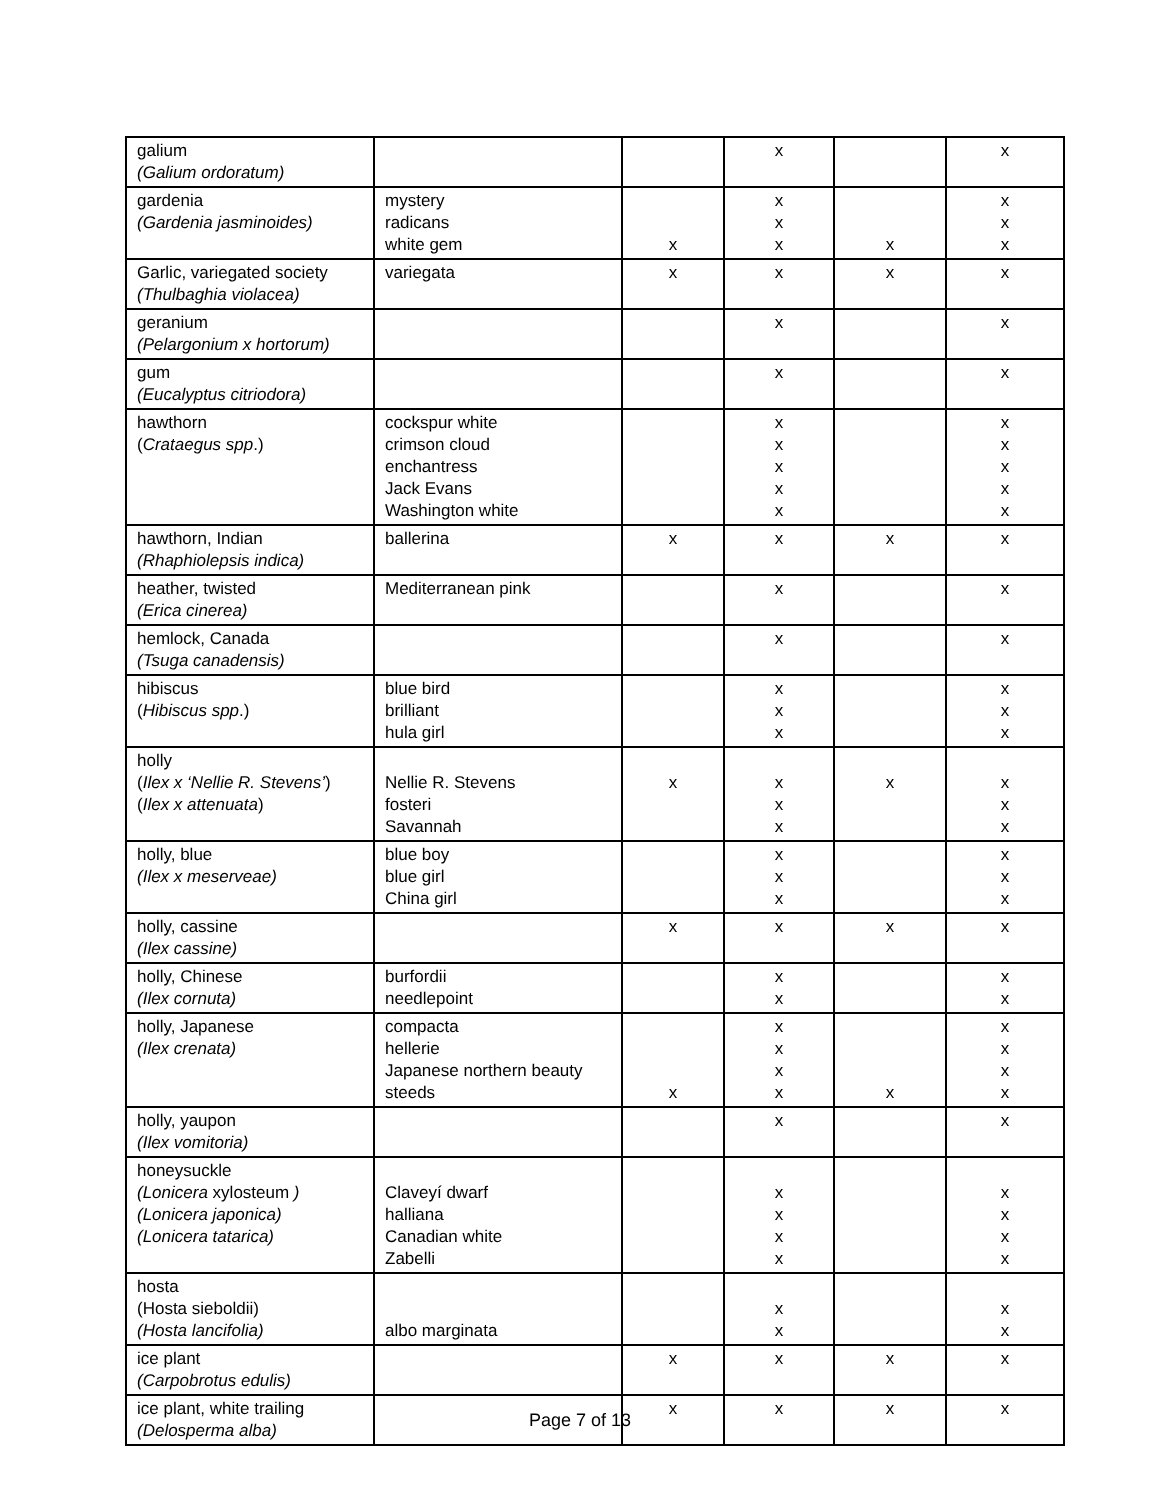| galium (Galium ordoratum) | | | x | | x |
| gardenia (Gardenia jasminoides) | mystery radicans white gem | x | x x x | x | x x x |
| Garlic, variegated society (Thulbaghia violacea) | variegata | x | x | x | x |
| geranium (Pelargonium x hortorum) | | | x | | x |
| gum (Eucalyptus citriodora) | | | x | | x |
| hawthorn ( Crataegus spp .) | cockspur white crimson cloud enchantress Jack Evans Washington white | | x x x x x | | x x x x x |
| hawthorn, Indian (Rhaphiolepsis indica) | ballerina | x | x | x | x |
| heather, twisted (Erica cinerea) | Mediterranean pink | | x | | x |
| hemlock, Canada (Tsuga canadensis) | | | x | | x |
| hibiscus ( Hibiscus spp .) | blue bird brilliant hula girl | | x x x | | x x x |
| holly ( Ilex x ‘Nellie R. Stevens’ ) ( Ilex x attenuata ) | Nellie R. Stevens fosteri Savannah | x | x x x | x | x x x |
| holly, blue (Ilex x meserveae) | blue boy blue girl China girl | | x x x | | x x x |
| holly, cassine (Ilex cassine) | | x | x | x | x |
| holly, Chinese (Ilex cornuta) | burfordii needlepoint | | x x | | x x |
| holly, Japanese (Ilex crenata) | compacta hellerie Japanese northern beauty steeds | x | x x x x | x | x x x x |
| holly, yaupon (Ilex vomitoria) | | | x | | x |
| honeysuckle (Lonicera xylosteum ) (Lonicera japonica) (Lonicera tatarica) | Claveyí dwarf halliana Canadian white Zabelli | | x x x x | | x x x x |
| hosta (Hosta sieboldii) (Hosta lancifolia) | albo marginata | | x x | | x x |
| ice plant (Carpobrotus edulis) | | x | x | x | x |
| ice plant, white trailing (Delosperma alba) | | x | x | x | x |
Page 7 of 13